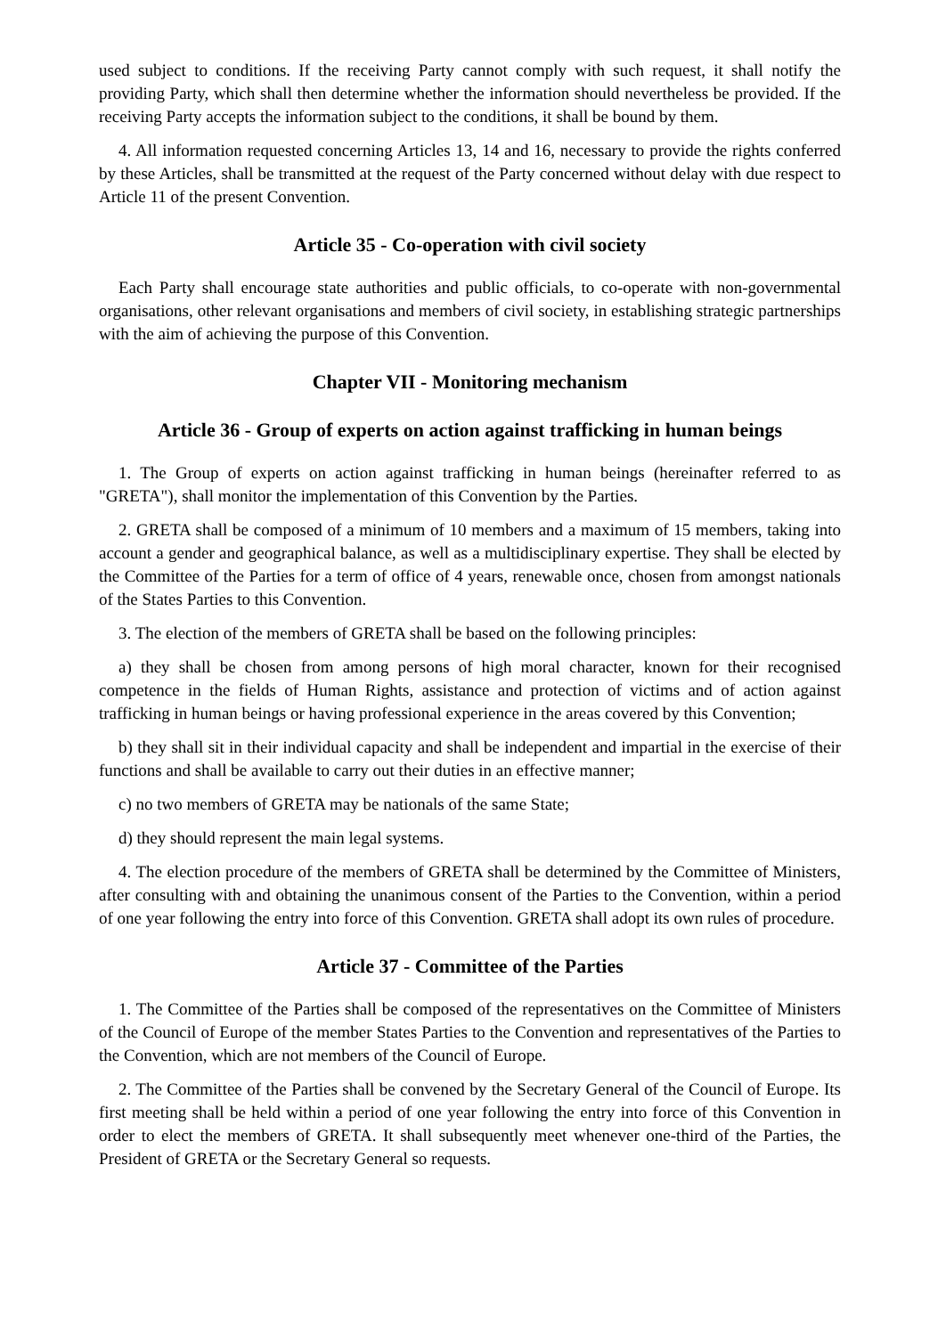used subject to conditions. If the receiving Party cannot comply with such request, it shall notify the providing Party, which shall then determine whether the information should nevertheless be provided. If the receiving Party accepts the information subject to the conditions, it shall be bound by them.
4. All information requested concerning Articles 13, 14 and 16, necessary to provide the rights conferred by these Articles, shall be transmitted at the request of the Party concerned without delay with due respect to Article 11 of the present Convention.
Article 35 - Co-operation with civil society
Each Party shall encourage state authorities and public officials, to co-operate with non-governmental organisations, other relevant organisations and members of civil society, in establishing strategic partnerships with the aim of achieving the purpose of this Convention.
Chapter VII - Monitoring mechanism
Article 36 - Group of experts on action against trafficking in human beings
1. The Group of experts on action against trafficking in human beings (hereinafter referred to as "GRETA"), shall monitor the implementation of this Convention by the Parties.
2. GRETA shall be composed of a minimum of 10 members and a maximum of 15 members, taking into account a gender and geographical balance, as well as a multidisciplinary expertise. They shall be elected by the Committee of the Parties for a term of office of 4 years, renewable once, chosen from amongst nationals of the States Parties to this Convention.
3. The election of the members of GRETA shall be based on the following principles:
a) they shall be chosen from among persons of high moral character, known for their recognised competence in the fields of Human Rights, assistance and protection of victims and of action against trafficking in human beings or having professional experience in the areas covered by this Convention;
b) they shall sit in their individual capacity and shall be independent and impartial in the exercise of their functions and shall be available to carry out their duties in an effective manner;
c) no two members of GRETA may be nationals of the same State;
d) they should represent the main legal systems.
4. The election procedure of the members of GRETA shall be determined by the Committee of Ministers, after consulting with and obtaining the unanimous consent of the Parties to the Convention, within a period of one year following the entry into force of this Convention. GRETA shall adopt its own rules of procedure.
Article 37 - Committee of the Parties
1. The Committee of the Parties shall be composed of the representatives on the Committee of Ministers of the Council of Europe of the member States Parties to the Convention and representatives of the Parties to the Convention, which are not members of the Council of Europe.
2. The Committee of the Parties shall be convened by the Secretary General of the Council of Europe. Its first meeting shall be held within a period of one year following the entry into force of this Convention in order to elect the members of GRETA. It shall subsequently meet whenever one-third of the Parties, the President of GRETA or the Secretary General so requests.